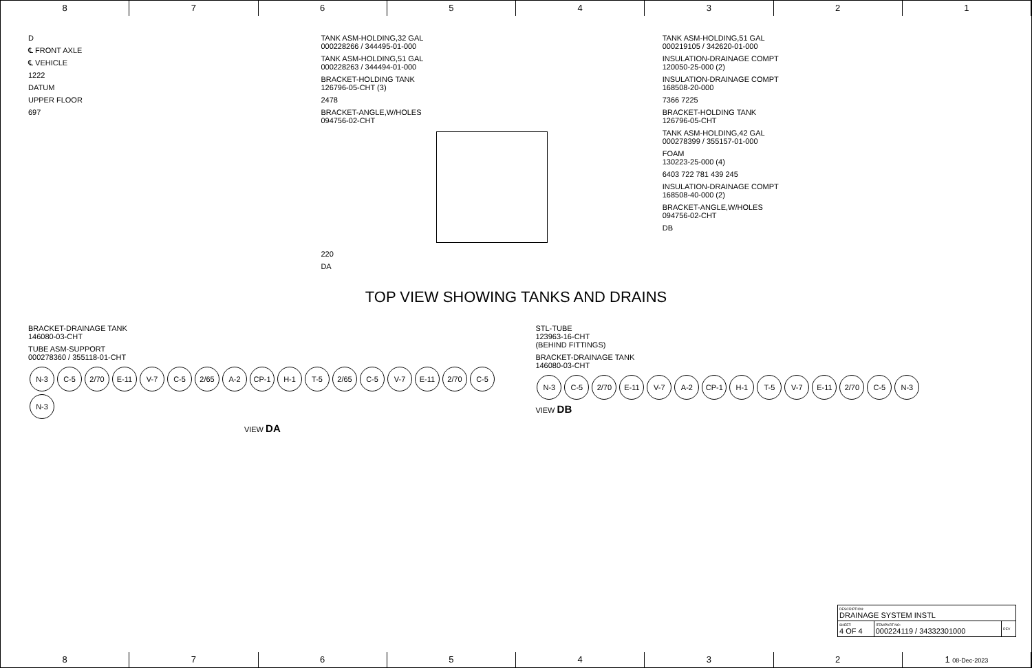8 7 6 5 4 3 2 1
D
℄ FRONT AXLE
℄ VEHICLE
1222
DATUM
UPPER FLOOR
697
TANK ASM-HOLDING,32 GAL
000228266 / 344495-01-000
TANK ASM-HOLDING,51 GAL
000228263 / 344494-01-000
BRACKET-HOLDING TANK
126796-05-CHT (3)
2478
BRACKET-ANGLE,W/HOLES
094756-02-CHT
220
DA
TANK ASM-HOLDING,51 GAL
000219105 / 342620-01-000
INSULATION-DRAINAGE COMPT
120050-25-000 (2)
INSULATION-DRAINAGE COMPT
168508-20-000
7366 7225
BRACKET-HOLDING TANK
126796-05-CHT
TANK ASM-HOLDING,42 GAL
000278399 / 355157-01-000
FOAM
130223-25-000 (4)
6403 722 781 439 245
INSULATION-DRAINAGE COMPT
168508-40-000 (2)
BRACKET-ANGLE,W/HOLES
094756-02-CHT
DB
TOP VIEW SHOWING TANKS AND DRAINS
BRACKET-DRAINAGE TANK
146080-03-CHT
TUBE ASM-SUPPORT
000278360 / 355118-01-CHT
N-3 C-5 2/70 E-11 V-7 C-5 2/65 A-2 CP-1 H-1 T-5 2/65 C-5 V-7 E-11 2/70 C-5 N-3
VIEW DA
STL-TUBE
123963-16-CHT
(BEHIND FITTINGS)
BRACKET-DRAINAGE TANK
146080-03-CHT
N-3 C-5 2/70 E-11 V-7 A-2 CP-1 H-1 T-5 V-7 E-11 2/70 C-5 N-3
VIEW DB
| DESCRIPTION: DRAINAGE SYSTEM INSTL | | |
| SHEET: 4 OF 4 | ITEM/PART NO: 000224119 / 34332301000 | REV |
8 7 6 5 4 3 2 1 08-Dec-2023